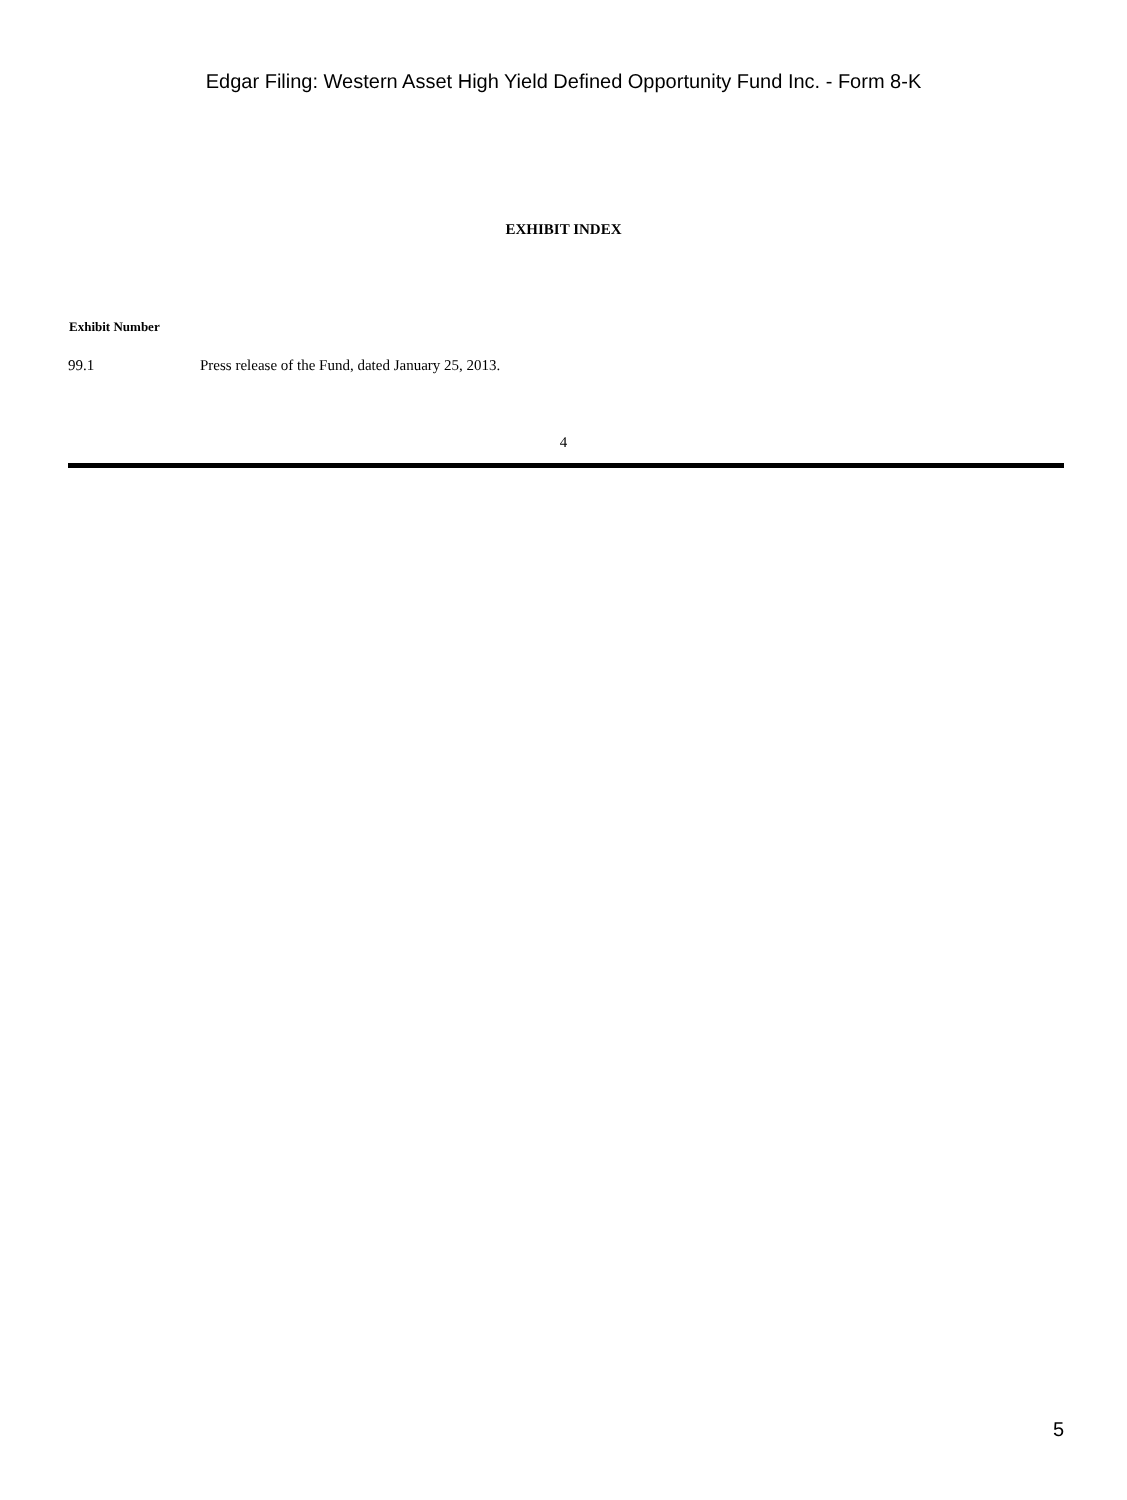Edgar Filing: Western Asset High Yield Defined Opportunity Fund Inc. - Form 8-K
EXHIBIT INDEX
| Exhibit Number | |
| --- | --- |
| 99.1 | Press release of the Fund, dated January 25, 2013. |
4
5